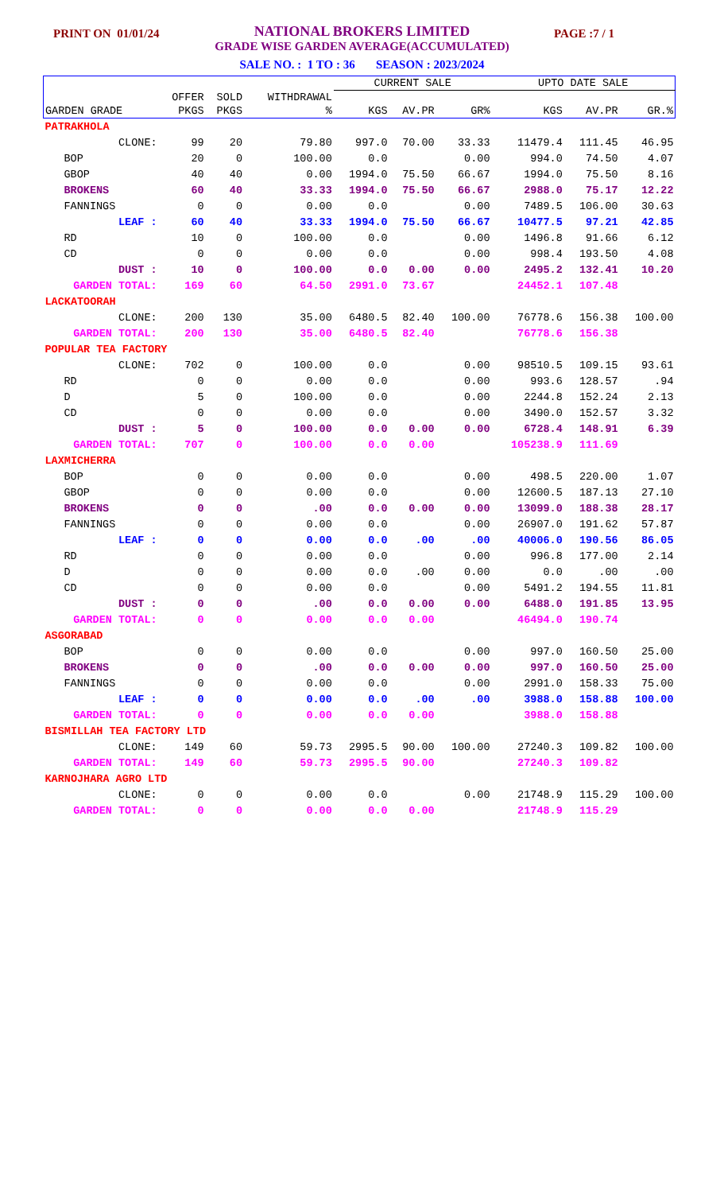PRINT ON 01/01/24 PAGE :7 / 1
NATIONAL BROKERS LIMITED
GRADE WISE GARDEN AVERAGE(ACCUMULATED)
SALE NO. : 1 TO : 36 SEASON : 2023/2024
| | | | | CURRENT SALE | | | UPTO DATE SALE | | |
| --- | --- | --- | --- | --- | --- | --- | --- | --- | --- |
| | OFFER | SOLD | WITHDRAWAL | | | | | | |
| GARDEN GRADE | PKGS | PKGS | % | KGS | AV.PR | GR% | KGS | AV.PR | GR.% |
| PATRAKHOLA | | | | | | | | | |
| CLONE: | 99 | 20 | 79.80 | 997.0 | 70.00 | 33.33 | 11479.4 | 111.45 | 46.95 |
| BOP | 20 | 0 | 100.00 | 0.0 | | 0.00 | 994.0 | 74.50 | 4.07 |
| GBOP | 40 | 40 | 0.00 | 1994.0 | 75.50 | 66.67 | 1994.0 | 75.50 | 8.16 |
| BROKENS | 60 | 40 | 33.33 | 1994.0 | 75.50 | 66.67 | 2988.0 | 75.17 | 12.22 |
| FANNINGS | 0 | 0 | 0.00 | 0.0 | | 0.00 | 7489.5 | 106.00 | 30.63 |
| LEAF : | 60 | 40 | 33.33 | 1994.0 | 75.50 | 66.67 | 10477.5 | 97.21 | 42.85 |
| RD | 10 | 0 | 100.00 | 0.0 | | 0.00 | 1496.8 | 91.66 | 6.12 |
| CD | 0 | 0 | 0.00 | 0.0 | | 0.00 | 998.4 | 193.50 | 4.08 |
| DUST : | 10 | 0 | 100.00 | 0.0 | 0.00 | 0.00 | 2495.2 | 132.41 | 10.20 |
| GARDEN TOTAL: | 169 | 60 | 64.50 | 2991.0 | 73.67 | | 24452.1 | 107.48 | |
| LACKATOORAH | | | | | | | | | |
| CLONE: | 200 | 130 | 35.00 | 6480.5 | 82.40 | 100.00 | 76778.6 | 156.38 | 100.00 |
| GARDEN TOTAL: | 200 | 130 | 35.00 | 6480.5 | 82.40 | | 76778.6 | 156.38 | |
| POPULAR TEA FACTORY | | | | | | | | | |
| CLONE: | 702 | 0 | 100.00 | 0.0 | | 0.00 | 98510.5 | 109.15 | 93.61 |
| RD | 0 | 0 | 0.00 | 0.0 | | 0.00 | 993.6 | 128.57 | .94 |
| D | 5 | 0 | 100.00 | 0.0 | | 0.00 | 2244.8 | 152.24 | 2.13 |
| CD | 0 | 0 | 0.00 | 0.0 | | 0.00 | 3490.0 | 152.57 | 3.32 |
| DUST : | 5 | 0 | 100.00 | 0.0 | 0.00 | 0.00 | 6728.4 | 148.91 | 6.39 |
| GARDEN TOTAL: | 707 | 0 | 100.00 | 0.0 | 0.00 | | 105238.9 | 111.69 | |
| LAXMICHERRA | | | | | | | | | |
| BOP | 0 | 0 | 0.00 | 0.0 | | 0.00 | 498.5 | 220.00 | 1.07 |
| GBOP | 0 | 0 | 0.00 | 0.0 | | 0.00 | 12600.5 | 187.13 | 27.10 |
| BROKENS | 0 | 0 | .00 | 0.0 | 0.00 | 0.00 | 13099.0 | 188.38 | 28.17 |
| FANNINGS | 0 | 0 | 0.00 | 0.0 | | 0.00 | 26907.0 | 191.62 | 57.87 |
| LEAF : | 0 | 0 | 0.00 | 0.0 | .00 | .00 | 40006.0 | 190.56 | 86.05 |
| RD | 0 | 0 | 0.00 | 0.0 | | 0.00 | 996.8 | 177.00 | 2.14 |
| D | 0 | 0 | 0.00 | 0.0 | .00 | 0.00 | 0.0 | .00 | .00 |
| CD | 0 | 0 | 0.00 | 0.0 | | 0.00 | 5491.2 | 194.55 | 11.81 |
| DUST : | 0 | 0 | .00 | 0.0 | 0.00 | 0.00 | 6488.0 | 191.85 | 13.95 |
| GARDEN TOTAL: | 0 | 0 | 0.00 | 0.0 | 0.00 | | 46494.0 | 190.74 | |
| ASGORABAD | | | | | | | | | |
| BOP | 0 | 0 | 0.00 | 0.0 | | 0.00 | 997.0 | 160.50 | 25.00 |
| BROKENS | 0 | 0 | .00 | 0.0 | 0.00 | 0.00 | 997.0 | 160.50 | 25.00 |
| FANNINGS | 0 | 0 | 0.00 | 0.0 | | 0.00 | 2991.0 | 158.33 | 75.00 |
| LEAF : | 0 | 0 | 0.00 | 0.0 | .00 | .00 | 3988.0 | 158.88 | 100.00 |
| GARDEN TOTAL: | 0 | 0 | 0.00 | 0.0 | 0.00 | | 3988.0 | 158.88 | |
| BISMILLAH TEA FACTORY LTD | | | | | | | | | |
| CLONE: | 149 | 60 | 59.73 | 2995.5 | 90.00 | 100.00 | 27240.3 | 109.82 | 100.00 |
| GARDEN TOTAL: | 149 | 60 | 59.73 | 2995.5 | 90.00 | | 27240.3 | 109.82 | |
| KARNOJHARA AGRO LTD | | | | | | | | | |
| CLONE: | 0 | 0 | 0.00 | 0.0 | | 0.00 | 21748.9 | 115.29 | 100.00 |
| GARDEN TOTAL: | 0 | 0 | 0.00 | 0.0 | 0.00 | | 21748.9 | 115.29 | |